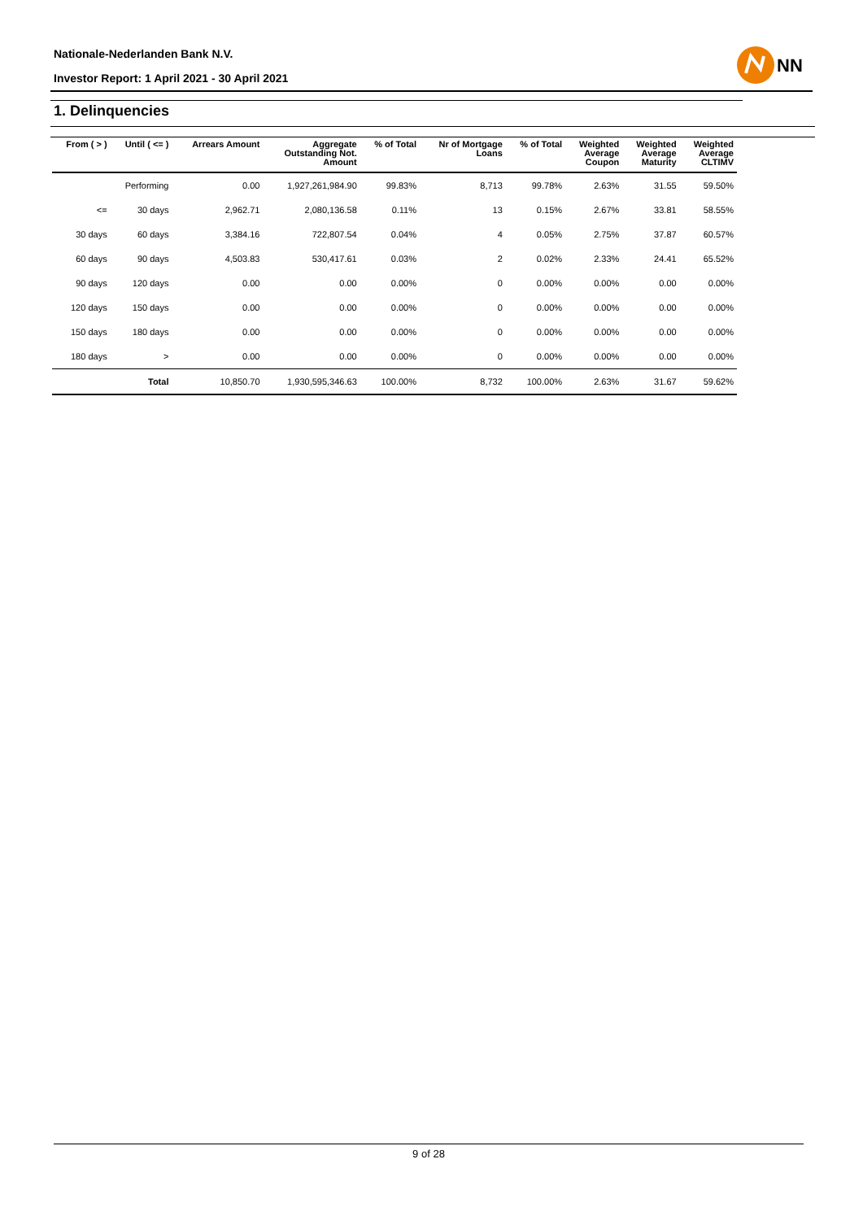Nationale-Nederlanden Bank N.V.
Investor Report: 1 April 2021 - 30 April 2021
NN
1. Delinquencies
| From ( > ) | Until ( <= ) | Arrears Amount | Aggregate Outstanding Not. Amount | % of Total | Nr of Mortgage Loans | % of Total | Weighted Average Coupon | Weighted Average Maturity | Weighted Average CLTIMV |
| --- | --- | --- | --- | --- | --- | --- | --- | --- | --- |
| | Performing | 0.00 | 1,927,261,984.90 | 99.83% | 8,713 | 99.78% | 2.63% | 31.55 | 59.50% |
| <= | 30 days | 2,962.71 | 2,080,136.58 | 0.11% | 13 | 0.15% | 2.67% | 33.81 | 58.55% |
| 30 days | 60 days | 3,384.16 | 722,807.54 | 0.04% | 4 | 0.05% | 2.75% | 37.87 | 60.57% |
| 60 days | 90 days | 4,503.83 | 530,417.61 | 0.03% | 2 | 0.02% | 2.33% | 24.41 | 65.52% |
| 90 days | 120 days | 0.00 | 0.00 | 0.00% | 0 | 0.00% | 0.00% | 0.00 | 0.00% |
| 120 days | 150 days | 0.00 | 0.00 | 0.00% | 0 | 0.00% | 0.00% | 0.00 | 0.00% |
| 150 days | 180 days | 0.00 | 0.00 | 0.00% | 0 | 0.00% | 0.00% | 0.00 | 0.00% |
| 180 days | > | 0.00 | 0.00 | 0.00% | 0 | 0.00% | 0.00% | 0.00 | 0.00% |
| | Total | 10,850.70 | 1,930,595,346.63 | 100.00% | 8,732 | 100.00% | 2.63% | 31.67 | 59.62% |
9 of 28